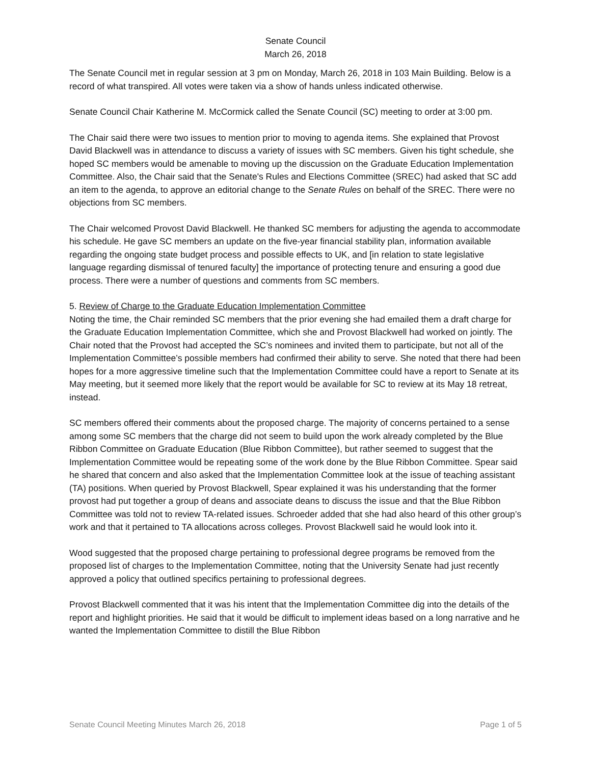Senate Council
March 26, 2018
The Senate Council met in regular session at 3 pm on Monday, March 26, 2018 in 103 Main Building. Below is a record of what transpired. All votes were taken via a show of hands unless indicated otherwise.
Senate Council Chair Katherine M. McCormick called the Senate Council (SC) meeting to order at 3:00 pm.
The Chair said there were two issues to mention prior to moving to agenda items. She explained that Provost David Blackwell was in attendance to discuss a variety of issues with SC members. Given his tight schedule, she hoped SC members would be amenable to moving up the discussion on the Graduate Education Implementation Committee. Also, the Chair said that the Senate's Rules and Elections Committee (SREC) had asked that SC add an item to the agenda, to approve an editorial change to the Senate Rules on behalf of the SREC. There were no objections from SC members.
The Chair welcomed Provost David Blackwell. He thanked SC members for adjusting the agenda to accommodate his schedule. He gave SC members an update on the five-year financial stability plan, information available regarding the ongoing state budget process and possible effects to UK, and [in relation to state legislative language regarding dismissal of tenured faculty] the importance of protecting tenure and ensuring a good due process. There were a number of questions and comments from SC members.
5. Review of Charge to the Graduate Education Implementation Committee
Noting the time, the Chair reminded SC members that the prior evening she had emailed them a draft charge for the Graduate Education Implementation Committee, which she and Provost Blackwell had worked on jointly. The Chair noted that the Provost had accepted the SC’s nominees and invited them to participate, but not all of the Implementation Committee’s possible members had confirmed their ability to serve. She noted that there had been hopes for a more aggressive timeline such that the Implementation Committee could have a report to Senate at its May meeting, but it seemed more likely that the report would be available for SC to review at its May 18 retreat, instead.
SC members offered their comments about the proposed charge. The majority of concerns pertained to a sense among some SC members that the charge did not seem to build upon the work already completed by the Blue Ribbon Committee on Graduate Education (Blue Ribbon Committee), but rather seemed to suggest that the Implementation Committee would be repeating some of the work done by the Blue Ribbon Committee. Spear said he shared that concern and also asked that the Implementation Committee look at the issue of teaching assistant (TA) positions. When queried by Provost Blackwell, Spear explained it was his understanding that the former provost had put together a group of deans and associate deans to discuss the issue and that the Blue Ribbon Committee was told not to review TA-related issues. Schroeder added that she had also heard of this other group’s work and that it pertained to TA allocations across colleges. Provost Blackwell said he would look into it.
Wood suggested that the proposed charge pertaining to professional degree programs be removed from the proposed list of charges to the Implementation Committee, noting that the University Senate had just recently approved a policy that outlined specifics pertaining to professional degrees.
Provost Blackwell commented that it was his intent that the Implementation Committee dig into the details of the report and highlight priorities. He said that it would be difficult to implement ideas based on a long narrative and he wanted the Implementation Committee to distill the Blue Ribbon
Senate Council Meeting Minutes March 26, 2018 Page 1 of 5